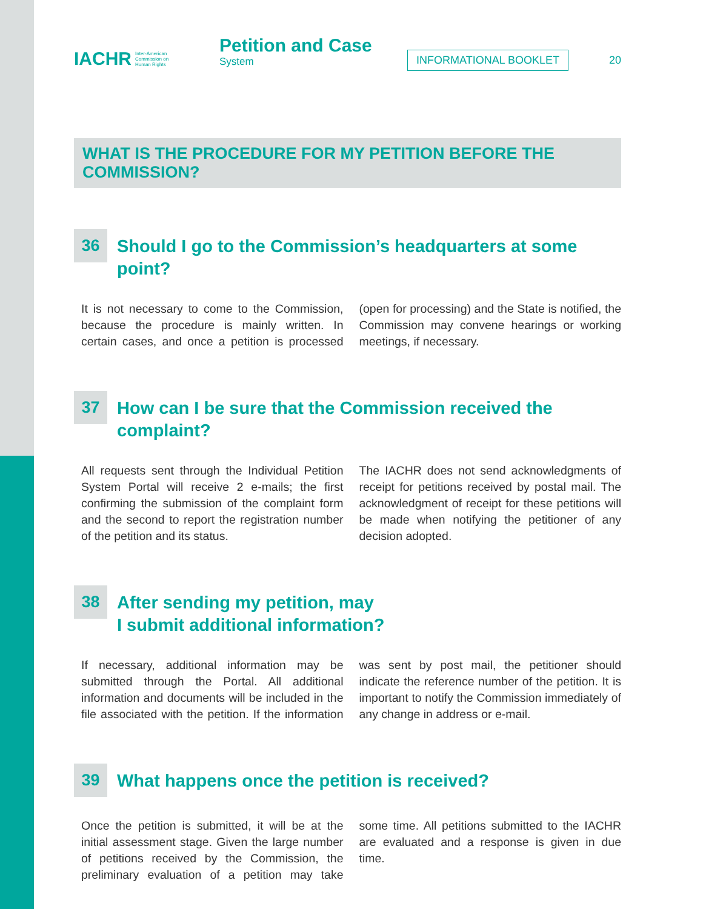IACHR Inter-American
Commission on
Human Rights
Petition and Case
System
INFORMATIONAL BOOKLET 20
WHAT IS THE PROCEDURE FOR MY PETITION BEFORE THE COMMISSION?
36
Should I go to the Commission’s headquarters at some point?
It is not necessary to come to the Commission, because the procedure is mainly written. In certain cases, and once a petition is processed (open for processing) and the State is notified, the Commission may convene hearings or working meetings, if necessary.
37
How can I be sure that the Commission received the complaint?
All requests sent through the Individual Petition System Portal will receive 2 e-mails; the first confirming the submission of the complaint form and the second to report the registration number of the petition and its status.
The IACHR does not send acknowledgments of receipt for petitions received by postal mail. The acknowledgment of receipt for these petitions will be made when notifying the petitioner of any decision adopted.
38
After sending my petition, may
I submit additional information?
If necessary, additional information may be submitted through the Portal. All additional information and documents will be included in the file associated with the petition. If the information was sent by post mail, the petitioner should indicate the reference number of the petition. It is important to notify the Commission immediately of any change in address or e-mail.
39
What happens once the petition is received?
Once the petition is submitted, it will be at the initial assessment stage. Given the large number of petitions received by the Commission, the preliminary evaluation of a petition may take some time. All petitions submitted to the IACHR are evaluated and a response is given in due time.